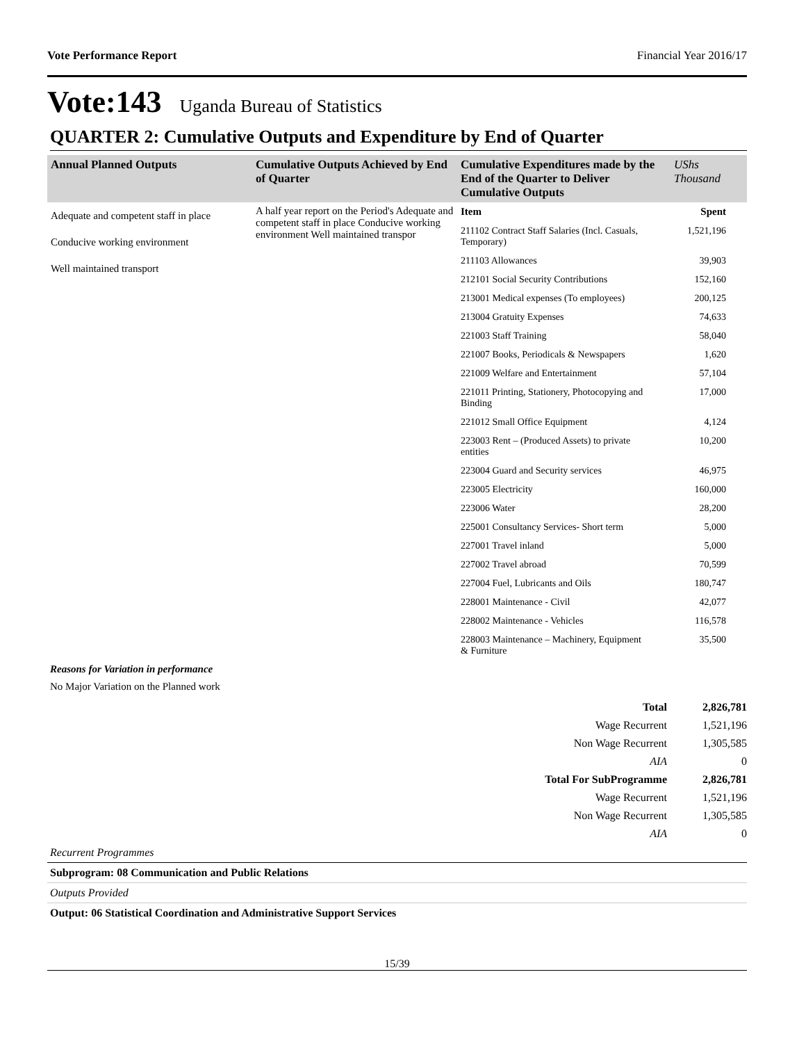Vote Performance Report Financial Year 2016/17
Vote:143 Uganda Bureau of Statistics
QUARTER 2: Cumulative Outputs and Expenditure by End of Quarter
| Annual Planned Outputs | Cumulative Outputs Achieved by End of Quarter | Cumulative Expenditures made by the End of the Quarter to Deliver Cumulative Outputs | UShs Thousand |
| --- | --- | --- | --- |
| Adequate and competent staff in place Conducive working environment Well maintained transport | A half year report on the Period's Adequate and competent staff in place Conducive working environment Well maintained transpor | / Item / Spent / / 211102 Contract Staff Salaries (Incl. Casuals, Temporary) / 1,521,196 / / 211103 Allowances / 39,903 / / 212101 Social Security Contributions / 152,160 / / 213001 Medical expenses (To employees) / 200,125 / / 213004 Gratuity Expenses / 74,633 / / 221003 Staff Training / 58,040 / / 221007 Books, Periodicals & Newspapers / 1,620 / / 221009 Welfare and Entertainment / 57,104 / / 221011 Printing, Stationery, Photocopying and Binding / 17,000 / / 221012 Small Office Equipment / 4,124 / / 223003 Rent – (Produced Assets) to private entities / 10,200 / / 223004 Guard and Security services / 46,975 / / 223005 Electricity / 160,000 / / 223006 Water / 28,200 / / 225001 Consultancy Services- Short term / 5,000 / / 227001 Travel inland / 5,000 / / 227002 Travel abroad / 70,599 / / 227004 Fuel, Lubricants and Oils / 180,747 / / 228001 Maintenance - Civil / 42,077 / / 228002 Maintenance - Vehicles / 116,578 / / 228003 Maintenance – Machinery, Equipment & Furniture / 35,500 / | |
Reasons for Variation in performance
No Major Variation on the Planned work
| Total | 2,826,781 |
| Wage Recurrent | 1,521,196 |
| Non Wage Recurrent | 1,305,585 |
| AIA | 0 |
| Total For SubProgramme | 2,826,781 |
| Wage Recurrent | 1,521,196 |
| Non Wage Recurrent | 1,305,585 |
| AIA | 0 |
Recurrent Programmes
Subprogram: 08 Communication and Public Relations
Outputs Provided
Output: 06 Statistical Coordination and Administrative Support Services
15/39